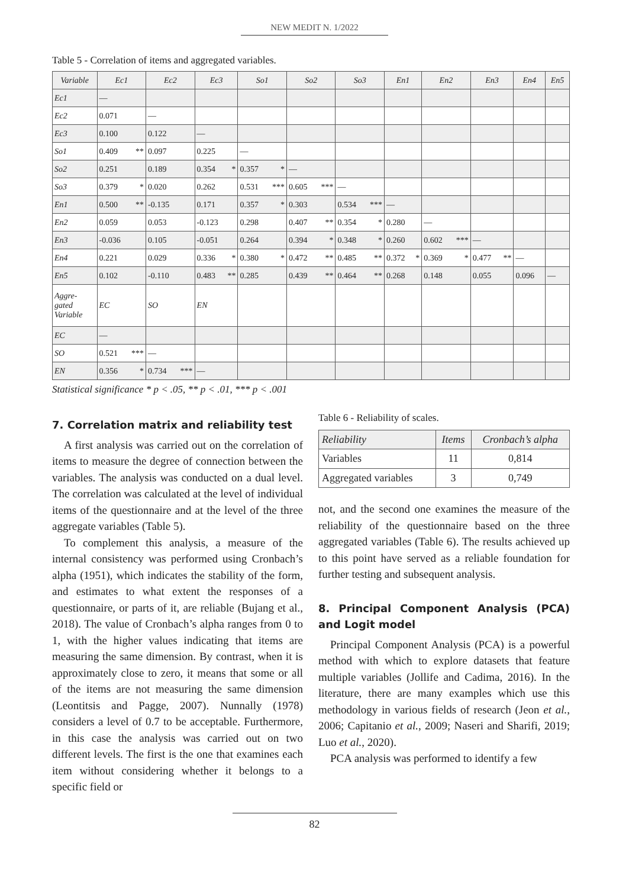NEW MEDIT N. 1/2022
Table 5 - Correlation of items and aggregated variables.
| Variable | Ec1 | Ec2 | Ec3 | So1 | So2 | So3 | En1 | En2 | En3 | En4 | En5 |
| --- | --- | --- | --- | --- | --- | --- | --- | --- | --- | --- | --- |
| Ec1 | — | | | | | | | | | | |
| Ec2 | 0.071 | — | | | | | | | | | |
| Ec3 | 0.100 | 0.122 | — | | | | | | | | |
| So1 | 0.409 ** | 0.097 | 0.225 | — | | | | | | | |
| So2 | 0.251 | 0.189 | 0.354 * | 0.357 * | — | | | | | | |
| So3 | 0.379 * | 0.020 | 0.262 | 0.531 *** | 0.605 *** | — | | | | | |
| En1 | 0.500 ** | -0.135 | 0.171 | 0.357 * | 0.303 | 0.534 *** | — | | | | |
| En2 | 0.059 | 0.053 | -0.123 | 0.298 | 0.407 ** | 0.354 * | 0.280 | — | | | |
| En3 | -0.036 | 0.105 | -0.051 | 0.264 | 0.394 * | 0.348 * | 0.260 | 0.602 *** | — | | |
| En4 | 0.221 | 0.029 | 0.336 * | 0.380 * | 0.472 ** | 0.485 ** | 0.372 * | 0.369 * | 0.477 ** | — | |
| En5 | 0.102 | -0.110 | 0.483 ** | 0.285 | 0.439 ** | 0.464 ** | 0.268 | 0.148 | 0.055 | 0.096 | — |
| Aggre- gated Variable | EC | SO | EN | | | | | | | | |
| EC | — | | | | | | | | | | |
| SO | 0.521 *** | — | | | | | | | | | |
| EN | 0.356 * | 0.734 *** | — | | | | | | | | |
Statistical significance * p < .05, ** p < .01, *** p < .001
7. Correlation matrix and reliability test
A first analysis was carried out on the correlation of items to measure the degree of connection between the variables. The analysis was conducted on a dual level. The correlation was calculated at the level of individual items of the questionnaire and at the level of the three aggregate variables (Table 5).
To complement this analysis, a measure of the internal consistency was performed using Cronbach’s alpha (1951), which indicates the stability of the form, and estimates to what extent the responses of a questionnaire, or parts of it, are reliable (Bujang et al., 2018). The value of Cronbach’s alpha ranges from 0 to 1, with the higher values indicating that items are measuring the same dimension. By contrast, when it is approximately close to zero, it means that some or all of the items are not measuring the same dimension (Leontitsis and Pagge, 2007). Nunnally (1978) considers a level of 0.7 to be acceptable. Furthermore, in this case the analysis was carried out on two different levels. The first is the one that examines each item without considering whether it belongs to a specific field or
Table 6 - Reliability of scales.
| Reliability | Items | Cronbach’s alpha |
| Variables | 11 | 0,814 |
| Aggregated variables | 3 | 0,749 |
not, and the second one examines the measure of the reliability of the questionnaire based on the three aggregated variables (Table 6). The results achieved up to this point have served as a reliable foundation for further testing and subsequent analysis.
8. Principal Component Analysis (PCA) and Logit model
Principal Component Analysis (PCA) is a powerful method with which to explore datasets that feature multiple variables (Jollife and Cadima, 2016). In the literature, there are many examples which use this methodology in various fields of research (Jeon et al., 2006; Capitanio et al., 2009; Naseri and Sharifi, 2019; Luo et al., 2020).
PCA analysis was performed to identify a few
82